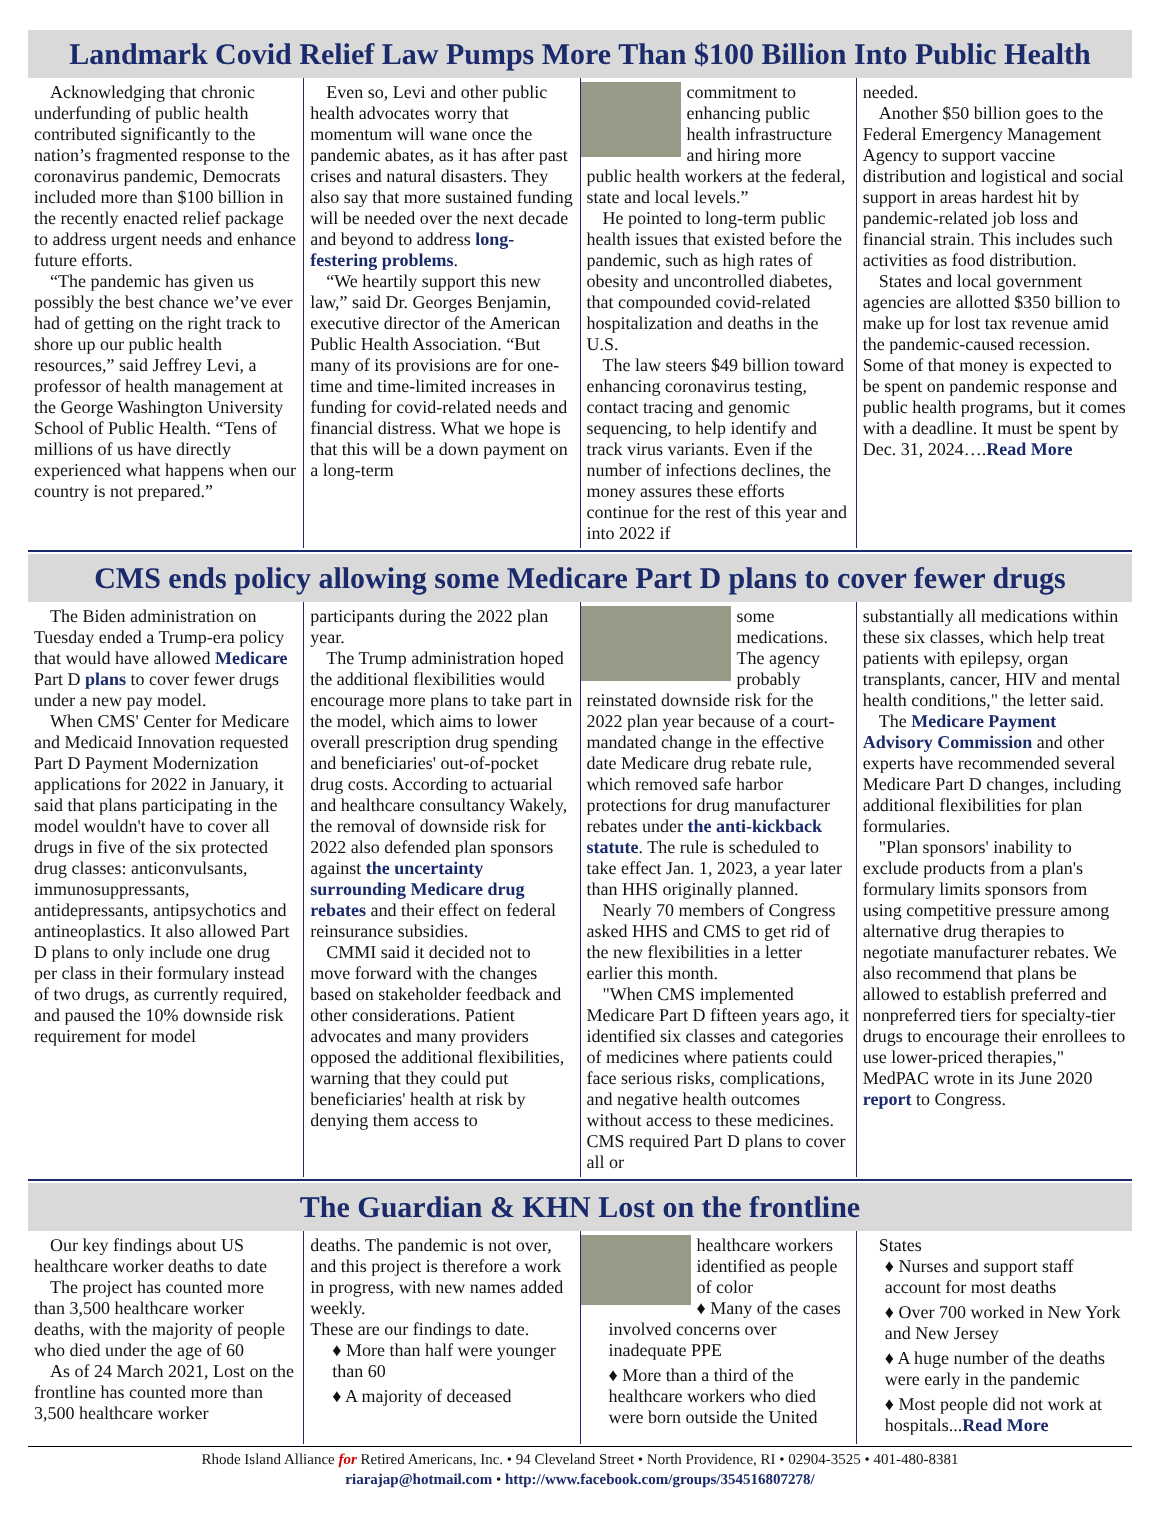Landmark Covid Relief Law Pumps More Than $100 Billion Into Public Health
Acknowledging that chronic underfunding of public health contributed significantly to the nation’s fragmented response to the coronavirus pandemic, Democrats included more than $100 billion in the recently enacted relief package to address urgent needs and enhance future efforts.
“The pandemic has given us possibly the best chance we’ve ever had of getting on the right track to shore up our public health resources,” said Jeffrey Levi, a professor of health management at the George Washington University School of Public Health. “Tens of millions of us have directly experienced what happens when our country is not prepared.”
Even so, Levi and other public health advocates worry that momentum will wane once the pandemic abates, as it has after past crises and natural disasters. They also say that more sustained funding will be needed over the next decade and beyond to address long-festering problems.
“We heartily support this new law,” said Dr. Georges Benjamin, executive director of the American Public Health Association. “But many of its provisions are for one-time and time-limited increases in funding for covid-related needs and financial distress. What we hope is that this will be a down payment on a long-term
commitment to enhancing public health infrastructure and hiring more public health workers at the federal, state and local levels.”
He pointed to long-term public health issues that existed before the pandemic, such as high rates of obesity and uncontrolled diabetes, that compounded covid-related hospitalization and deaths in the U.S.
The law steers $49 billion toward enhancing coronavirus testing, contact tracing and genomic sequencing, to help identify and track virus variants. Even if the number of infections declines, the money assures these efforts continue for the rest of this year and into 2022 if
needed.
Another $50 billion goes to the Federal Emergency Management Agency to support vaccine distribution and logistical and social support in areas hardest hit by pandemic-related job loss and financial strain. This includes such activities as food distribution.
States and local government agencies are allotted $350 billion to make up for lost tax revenue amid the pandemic-caused recession. Some of that money is expected to be spent on pandemic response and public health programs, but it comes with a deadline. It must be spent by Dec. 31, 2024….Read More
CMS ends policy allowing some Medicare Part D plans to cover fewer drugs
The Biden administration on Tuesday ended a Trump-era policy that would have allowed Medicare Part D plans to cover fewer drugs under a new pay model.
When CMS' Center for Medicare and Medicaid Innovation requested Part D Payment Modernization applications for 2022 in January, it said that plans participating in the model wouldn't have to cover all drugs in five of the six protected drug classes: anticonvulsants, immunosuppressants, antidepressants, antipsychotics and antineoplastics. It also allowed Part D plans to only include one drug per class in their formulary instead of two drugs, as currently required, and paused the 10% downside risk requirement for model
participants during the 2022 plan year.
The Trump administration hoped the additional flexibilities would encourage more plans to take part in the model, which aims to lower overall prescription drug spending and beneficiaries' out-of-pocket drug costs. According to actuarial and healthcare consultancy Wakely, the removal of downside risk for 2022 also defended plan sponsors against the uncertainty surrounding Medicare drug rebates and their effect on federal reinsurance subsidies.
CMMI said it decided not to move forward with the changes based on stakeholder feedback and other considerations. Patient advocates and many providers opposed the additional flexibilities, warning that they could put beneficiaries' health at risk by denying them access to
some medications. The agency probably reinstated downside risk for the 2022 plan year because of a court-mandated change in the effective date Medicare drug rebate rule, which removed safe harbor protections for drug manufacturer rebates under the anti-kickback statute. The rule is scheduled to take effect Jan. 1, 2023, a year later than HHS originally planned.
Nearly 70 members of Congress asked HHS and CMS to get rid of the new flexibilities in a letter earlier this month.
"When CMS implemented Medicare Part D fifteen years ago, it identified six classes and categories of medicines where patients could face serious risks, complications, and negative health outcomes without access to these medicines. CMS required Part D plans to cover all or
substantially all medications within these six classes, which help treat patients with epilepsy, organ transplants, cancer, HIV and mental health conditions," the letter said.
The Medicare Payment Advisory Commission and other experts have recommended several Medicare Part D changes, including additional flexibilities for plan formularies.
"Plan sponsors' inability to exclude products from a plan's formulary limits sponsors from using competitive pressure among alternative drug therapies to negotiate manufacturer rebates. We also recommend that plans be allowed to establish preferred and nonpreferred tiers for specialty-tier drugs to encourage their enrollees to use lower-priced therapies," MedPAC wrote in its June 2020 report to Congress.
The Guardian & KHN Lost on the frontline
Our key findings about US healthcare worker deaths to date
The project has counted more than 3,500 healthcare worker deaths, with the majority of people who died under the age of 60
As of 24 March 2021, Lost on the frontline has counted more than 3,500 healthcare worker
deaths. The pandemic is not over, and this project is therefore a work in progress, with new names added weekly.
These are our findings to date.
♦ More than half were younger than 60
♦ A majority of deceased
healthcare workers identified as people of color
♦ Many of the cases involved concerns over inadequate PPE
♦ More than a third of the healthcare workers who died were born outside the United
States
♦ Nurses and support staff account for most deaths
♦ Over 700 worked in New York and New Jersey
♦ A huge number of the deaths were early in the pandemic
♦ Most people did not work at hospitals...Read More
Rhode Island Alliance for Retired Americans, Inc. • 94 Cleveland Street • North Providence, RI • 02904-3525 • 401-480-8381
riarajap@hotmail.com • http://www.facebook.com/groups/354516807278/